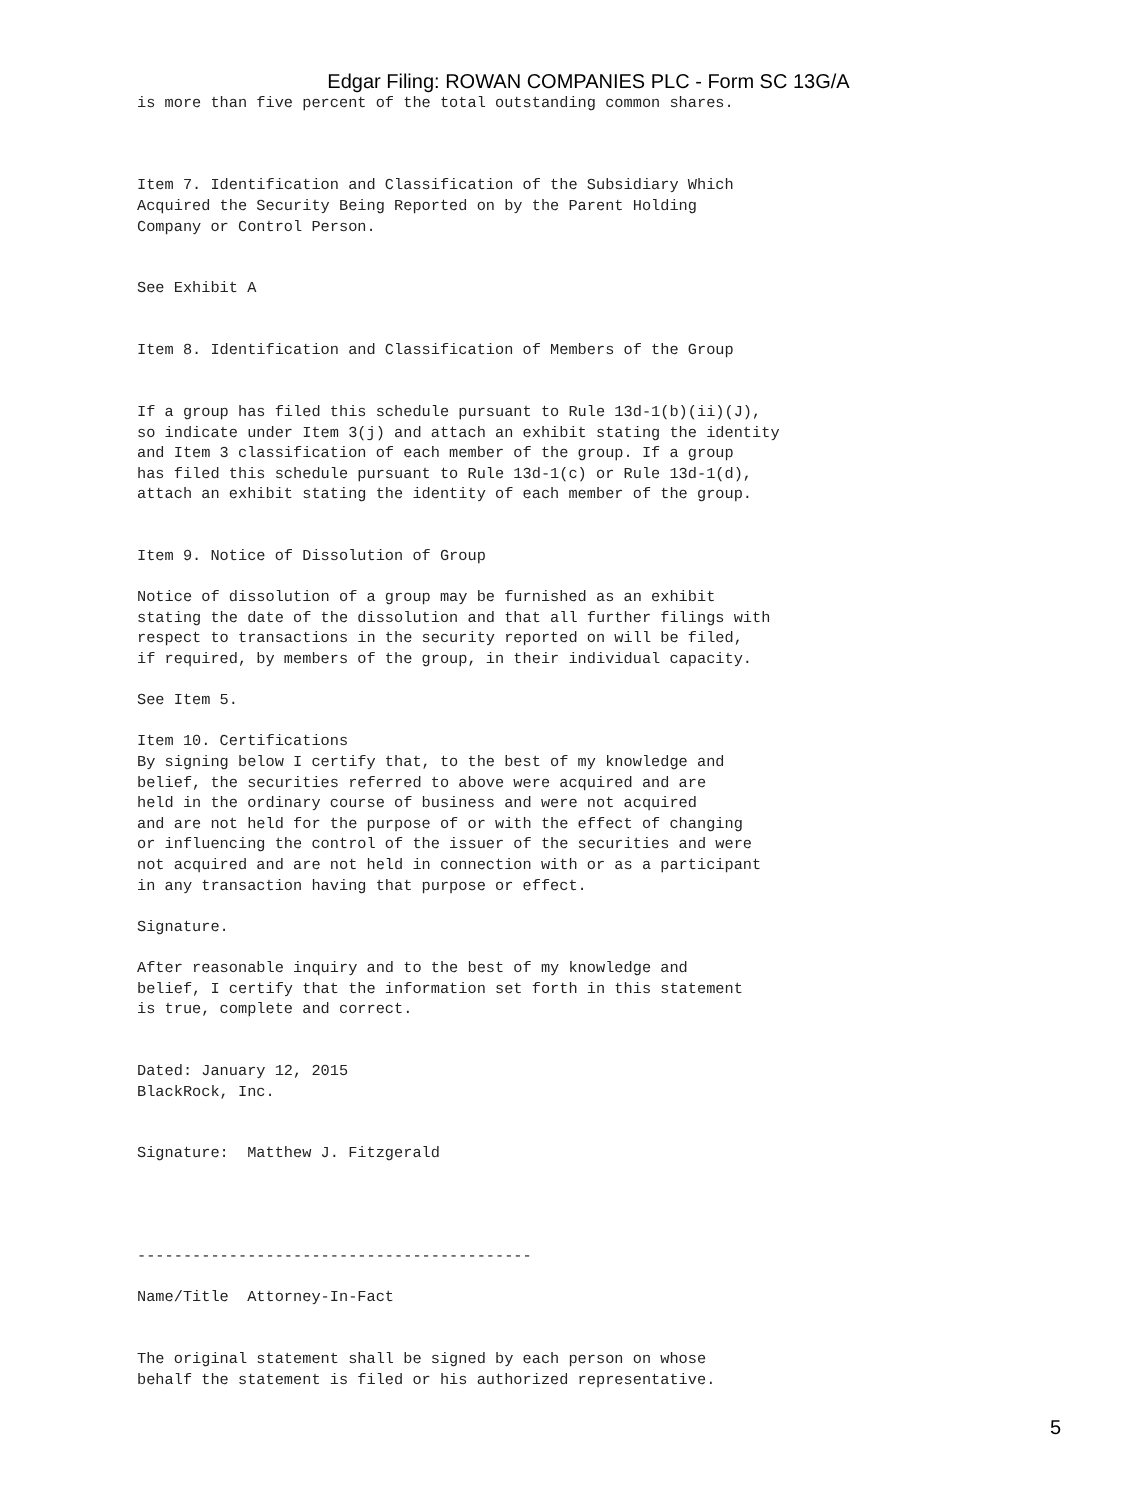Edgar Filing: ROWAN COMPANIES PLC - Form SC 13G/A
is more than five percent of the total outstanding common shares.



Item 7. Identification and Classification of the Subsidiary Which
Acquired the Security Being Reported on by the Parent Holding
Company or Control Person.


See Exhibit A


Item 8. Identification and Classification of Members of the Group


If a group has filed this schedule pursuant to Rule 13d-1(b)(ii)(J),
so indicate under Item 3(j) and attach an exhibit stating the identity
and Item 3 classification of each member of the group. If a group
has filed this schedule pursuant to Rule 13d-1(c) or Rule 13d-1(d),
attach an exhibit stating the identity of each member of the group.


Item 9. Notice of Dissolution of Group

Notice of dissolution of a group may be furnished as an exhibit
stating the date of the dissolution and that all further filings with
respect to transactions in the security reported on will be filed,
if required, by members of the group, in their individual capacity.

See Item 5.

Item 10. Certifications
By signing below I certify that, to the best of my knowledge and
belief, the securities referred to above were acquired and are
held in the ordinary course of business and were not acquired
and are not held for the purpose of or with the effect of changing
or influencing the control of the issuer of the securities and were
not acquired and are not held in connection with or as a participant
in any transaction having that purpose or effect.

Signature.

After reasonable inquiry and to the best of my knowledge and
belief, I certify that the information set forth in this statement
is true, complete and correct.


Dated: January 12, 2015
BlackRock, Inc.


Signature:  Matthew J. Fitzgerald




-------------------------------------------

Name/Title  Attorney-In-Fact


The original statement shall be signed by each person on whose
behalf the statement is filed or his authorized representative.
5